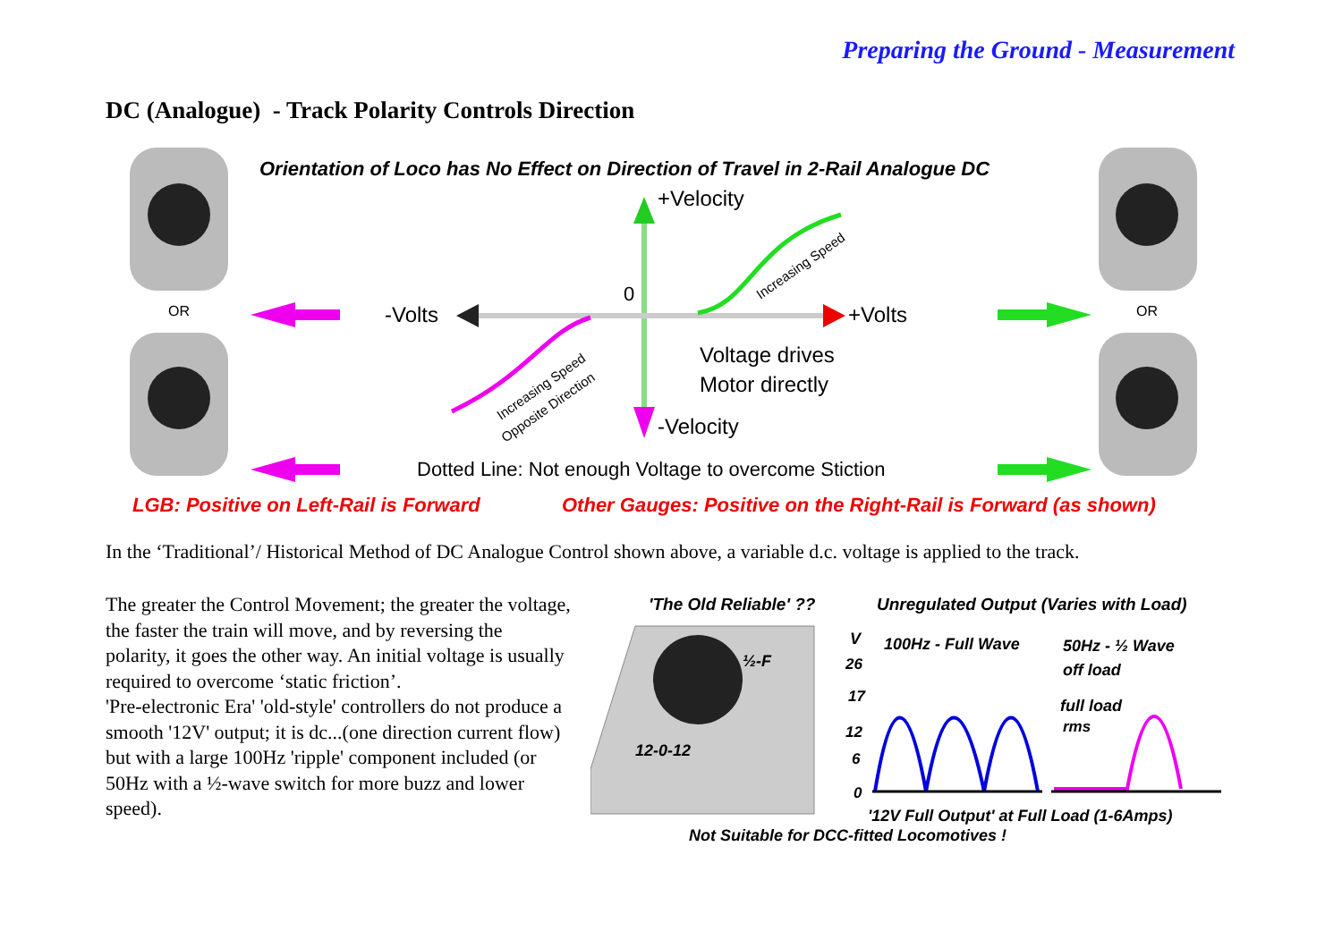Preparing the Ground - Measurement
DC (Analogue) - Track Polarity Controls Direction
Orientation of Loco has No Effect on Direction of Travel in 2-Rail Analogue DC
+Velocity
0
-Volts
+Volts
Voltage drives
Motor directly
-Velocity
OR
OR
Dotted Line: Not enough Voltage to overcome Stiction
LGB: Positive on Left-Rail is Forward
Other Gauges: Positive on the Right-Rail is Forward (as shown)
Increasing Speed
Increasing Speed
Opposite Direction
In the ‘Traditional’/ Historical Method of DC Analogue Control shown above, a variable d.c. voltage is applied to the track.
The greater the Control Movement; the greater the voltage, the faster the train will move, and by reversing the polarity, it goes the other way. An initial voltage is usually required to overcome ‘static friction’.
'Pre-electronic Era' 'old-style' controllers do not produce a smooth '12V' output; it is dc...(one direction current flow) but with a large 100Hz 'ripple' component included (or 50Hz with a ½-wave switch for more buzz and lower speed).
'The Old Reliable' ??
Unregulated Output (Varies with Load)
½-F
12-0-12
V
100Hz - Full Wave
50Hz - ½ Wave
26
17
12
6
0
off load
full load
rms
'12V Full Output' at Full Load (1-6Amps)
Not Suitable for DCC-fitted Locomotives !